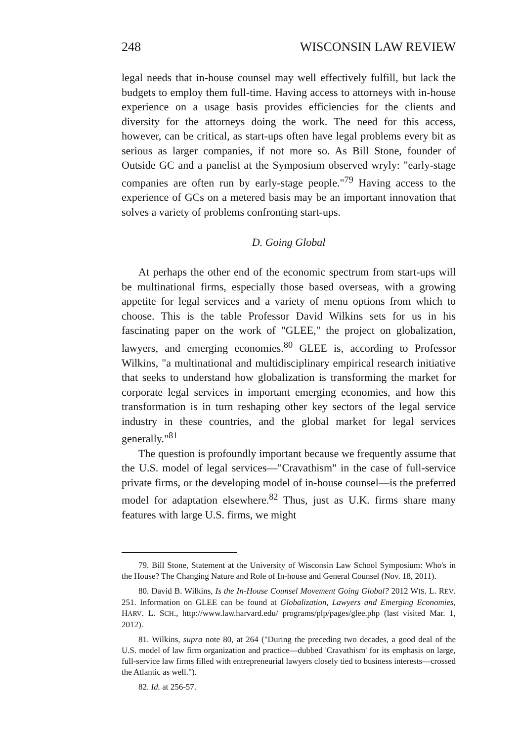248 WISCONSIN LAW REVIEW
legal needs that in-house counsel may well effectively fulfill, but lack the budgets to employ them full-time. Having access to attorneys with in-house experience on a usage basis provides efficiencies for the clients and diversity for the attorneys doing the work. The need for this access, however, can be critical, as start-ups often have legal problems every bit as serious as larger companies, if not more so. As Bill Stone, founder of Outside GC and a panelist at the Symposium observed wryly: "early-stage companies are often run by early-stage people."<sup>79</sup> Having access to the experience of GCs on a metered basis may be an important innovation that solves a variety of problems confronting start-ups.
D. Going Global
At perhaps the other end of the economic spectrum from start-ups will be multinational firms, especially those based overseas, with a growing appetite for legal services and a variety of menu options from which to choose. This is the table Professor David Wilkins sets for us in his fascinating paper on the work of "GLEE," the project on globalization, lawyers, and emerging economies.<sup>80</sup> GLEE is, according to Professor Wilkins, "a multinational and multidisciplinary empirical research initiative that seeks to understand how globalization is transforming the market for corporate legal services in important emerging economies, and how this transformation is in turn reshaping other key sectors of the legal service industry in these countries, and the global market for legal services generally."<sup>81</sup>
The question is profoundly important because we frequently assume that the U.S. model of legal services—"Cravathism" in the case of full-service private firms, or the developing model of in-house counsel—is the preferred model for adaptation elsewhere.<sup>82</sup> Thus, just as U.K. firms share many features with large U.S. firms, we might
79. Bill Stone, Statement at the University of Wisconsin Law School Symposium: Who's in the House? The Changing Nature and Role of In-house and General Counsel (Nov. 18, 2011).
80. David B. Wilkins, Is the In-House Counsel Movement Going Global? 2012 WIS. L. REV. 251. Information on GLEE can be found at Globalization, Lawyers and Emerging Economies, HARV. L. SCH., http://www.law.harvard.edu/ programs/plp/pages/glee.php (last visited Mar. 1, 2012).
81. Wilkins, supra note 80, at 264 ("During the preceding two decades, a good deal of the U.S. model of law firm organization and practice—dubbed 'Cravathism' for its emphasis on large, full-service law firms filled with entrepreneurial lawyers closely tied to business interests—crossed the Atlantic as well.").
82. Id. at 256-57.